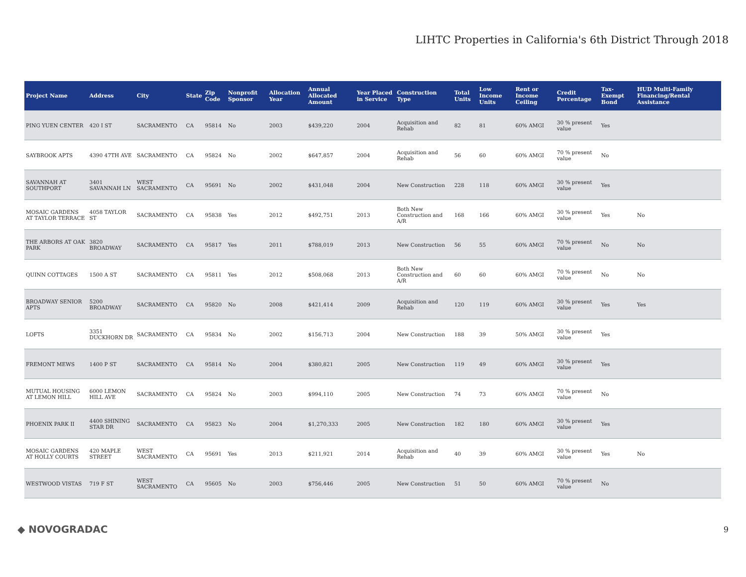LIHTC Properties in California's 6th District Through 2018
| Project Name | Address | City | State | Zip Code | Nonprofit Sponsor | Allocation Year | Annual Allocated Amount | Year Placed in Service | Construction Type | Total Units | Low Income Units | Rent or Income Ceiling | Credit Percentage | Tax-Exempt Bond | HUD Multi-Family Financing/Rental Assistance |
| --- | --- | --- | --- | --- | --- | --- | --- | --- | --- | --- | --- | --- | --- | --- | --- |
| PING YUEN CENTER | 420 I ST | SACRAMENTO | CA | 95814 | No | 2003 | $439,220 | 2004 | Acquisition and Rehab | 82 | 81 | 60% AMGI | 30 % present value | Yes | |
| SAYBROOK APTS | 4390 47TH AVE | SACRAMENTO | CA | 95824 | No | 2002 | $647,857 | 2004 | Acquisition and Rehab | 56 | 60 | 60% AMGI | 70 % present value | No | |
| SAVANNAH AT SOUTHPORT | 3401 SAVANNAH LN | WEST SACRAMENTO | CA | 95691 | No | 2002 | $431,048 | 2004 | New Construction | 228 | 118 | 60% AMGI | 30 % present value | Yes | |
| MOSAIC GARDENS AT TAYLOR TERRACE | 4058 TAYLOR ST | SACRAMENTO | CA | 95838 | Yes | 2012 | $492,751 | 2013 | Both New Construction and A/R | 168 | 166 | 60% AMGI | 30 % present value | Yes | No |
| THE ARBORS AT OAK PARK | 3820 BROADWAY | SACRAMENTO | CA | 95817 | Yes | 2011 | $788,019 | 2013 | New Construction | 56 | 55 | 60% AMGI | 70 % present value | No | No |
| QUINN COTTAGES | 1500 A ST | SACRAMENTO | CA | 95811 | Yes | 2012 | $508,068 | 2013 | Both New Construction and A/R | 60 | 60 | 60% AMGI | 70 % present value | No | No |
| BROADWAY SENIOR APTS | 5200 BROADWAY | SACRAMENTO | CA | 95820 | No | 2008 | $421,414 | 2009 | Acquisition and Rehab | 120 | 119 | 60% AMGI | 30 % present value | Yes | Yes |
| LOFTS | 3351 DUCKHORN DR | SACRAMENTO | CA | 95834 | No | 2002 | $156,713 | 2004 | New Construction | 188 | 39 | 50% AMGI | 30 % present value | Yes | |
| FREMONT MEWS | 1400 P ST | SACRAMENTO | CA | 95814 | No | 2004 | $380,821 | 2005 | New Construction | 119 | 49 | 60% AMGI | 30 % present value | Yes | |
| MUTUAL HOUSING AT LEMON HILL | 6000 LEMON HILL AVE | SACRAMENTO | CA | 95824 | No | 2003 | $994,110 | 2005 | New Construction | 74 | 73 | 60% AMGI | 70 % present value | No | |
| PHOENIX PARK II | 4400 SHINING STAR DR | SACRAMENTO | CA | 95823 | No | 2004 | $1,270,333 | 2005 | New Construction | 182 | 180 | 60% AMGI | 30 % present value | Yes | |
| MOSAIC GARDENS AT HOLLY COURTS | 420 MAPLE STREET | WEST SACRAMENTO | CA | 95691 | Yes | 2013 | $211,921 | 2014 | Acquisition and Rehab | 40 | 39 | 60% AMGI | 30 % present value | Yes | No |
| WESTWOOD VISTAS | 719 F ST | WEST SACRAMENTO | CA | 95605 | No | 2003 | $756,446 | 2005 | New Construction | 51 | 50 | 60% AMGI | 70 % present value | No | |
◆ NOVOGRADAC 9